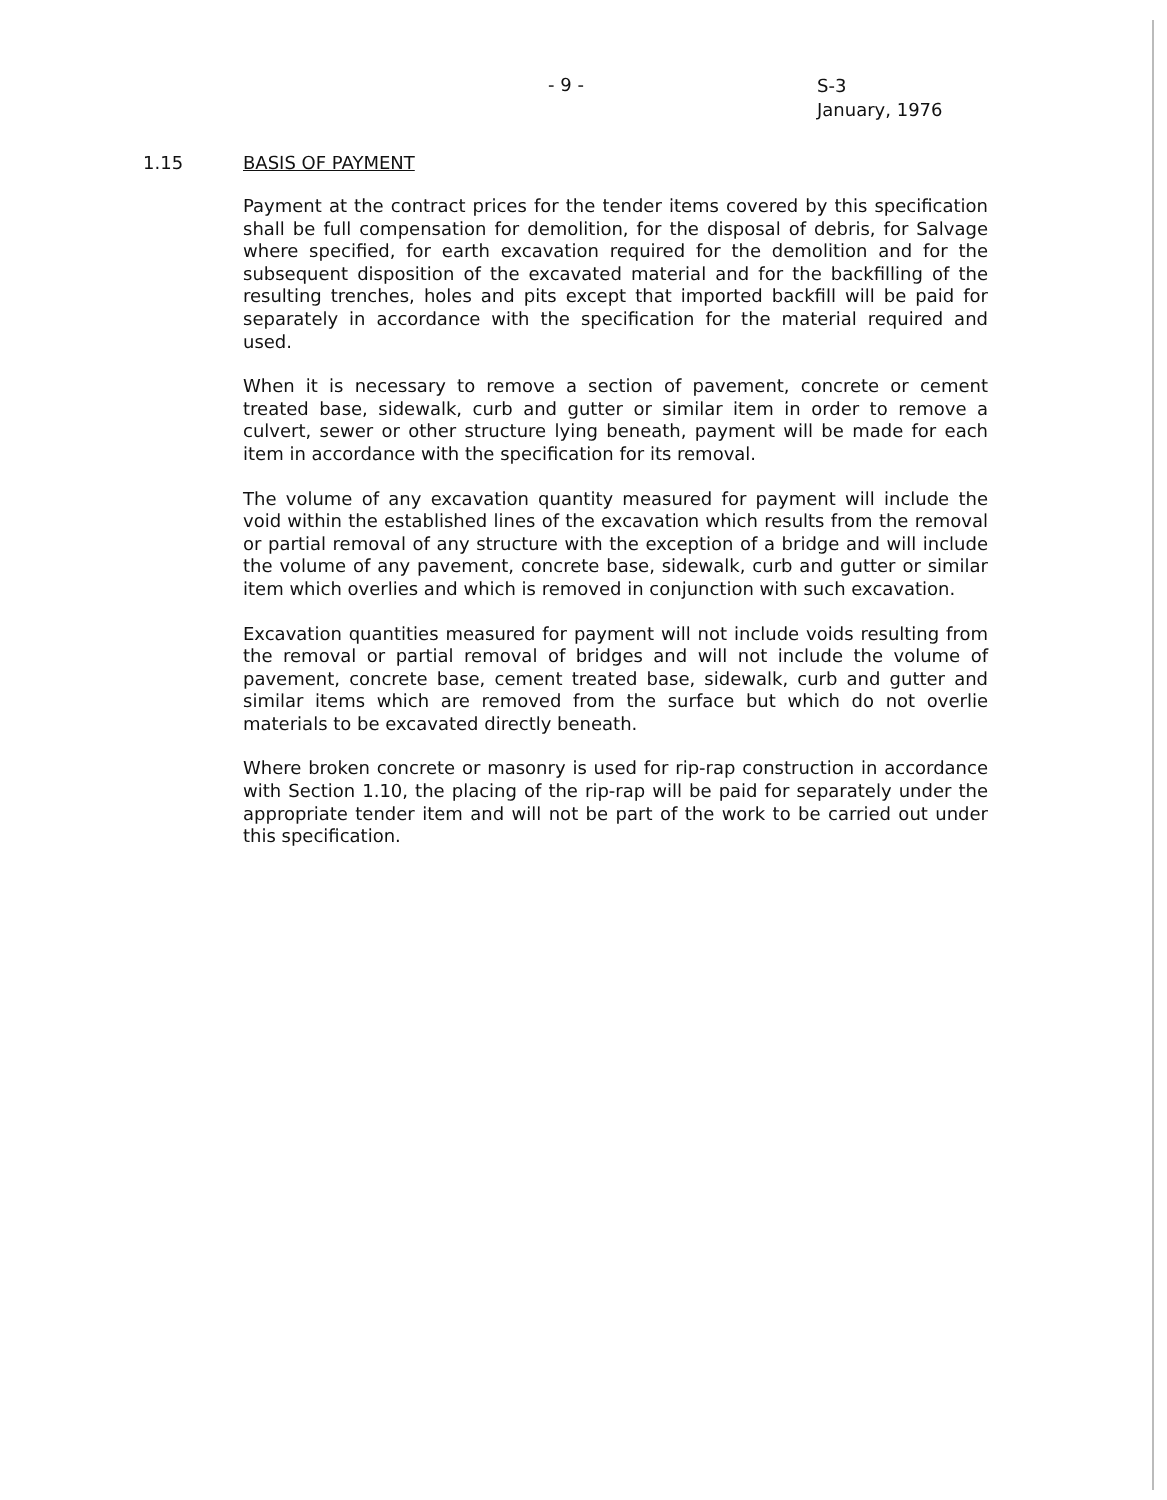- 9 -
S-3
January, 1976
1.15 BASIS OF PAYMENT
Payment at the contract prices for the tender items covered by this specification shall be full compensation for demolition, for the disposal of debris, for Salvage where specified, for earth excavation required for the demolition and for the subsequent disposition of the excavated material and for the backfilling of the resulting trenches, holes and pits except that imported backfill will be paid for separately in accordance with the specification for the material required and used.
When it is necessary to remove a section of pavement, concrete or cement treated base, sidewalk, curb and gutter or similar item in order to remove a culvert, sewer or other structure lying beneath, payment will be made for each item in accordance with the specification for its removal.
The volume of any excavation quantity measured for payment will include the void within the established lines of the excavation which results from the removal or partial removal of any structure with the exception of a bridge and will include the volume of any pavement, concrete base, sidewalk, curb and gutter or similar item which overlies and which is removed in conjunction with such excavation.
Excavation quantities measured for payment will not include voids resulting from the removal or partial removal of bridges and will not include the volume of pavement, concrete base, cement treated base, sidewalk, curb and gutter and similar items which are removed from the surface but which do not overlie materials to be excavated directly beneath.
Where broken concrete or masonry is used for rip-rap construction in accordance with Section 1.10, the placing of the rip-rap will be paid for separately under the appropriate tender item and will not be part of the work to be carried out under this specification.